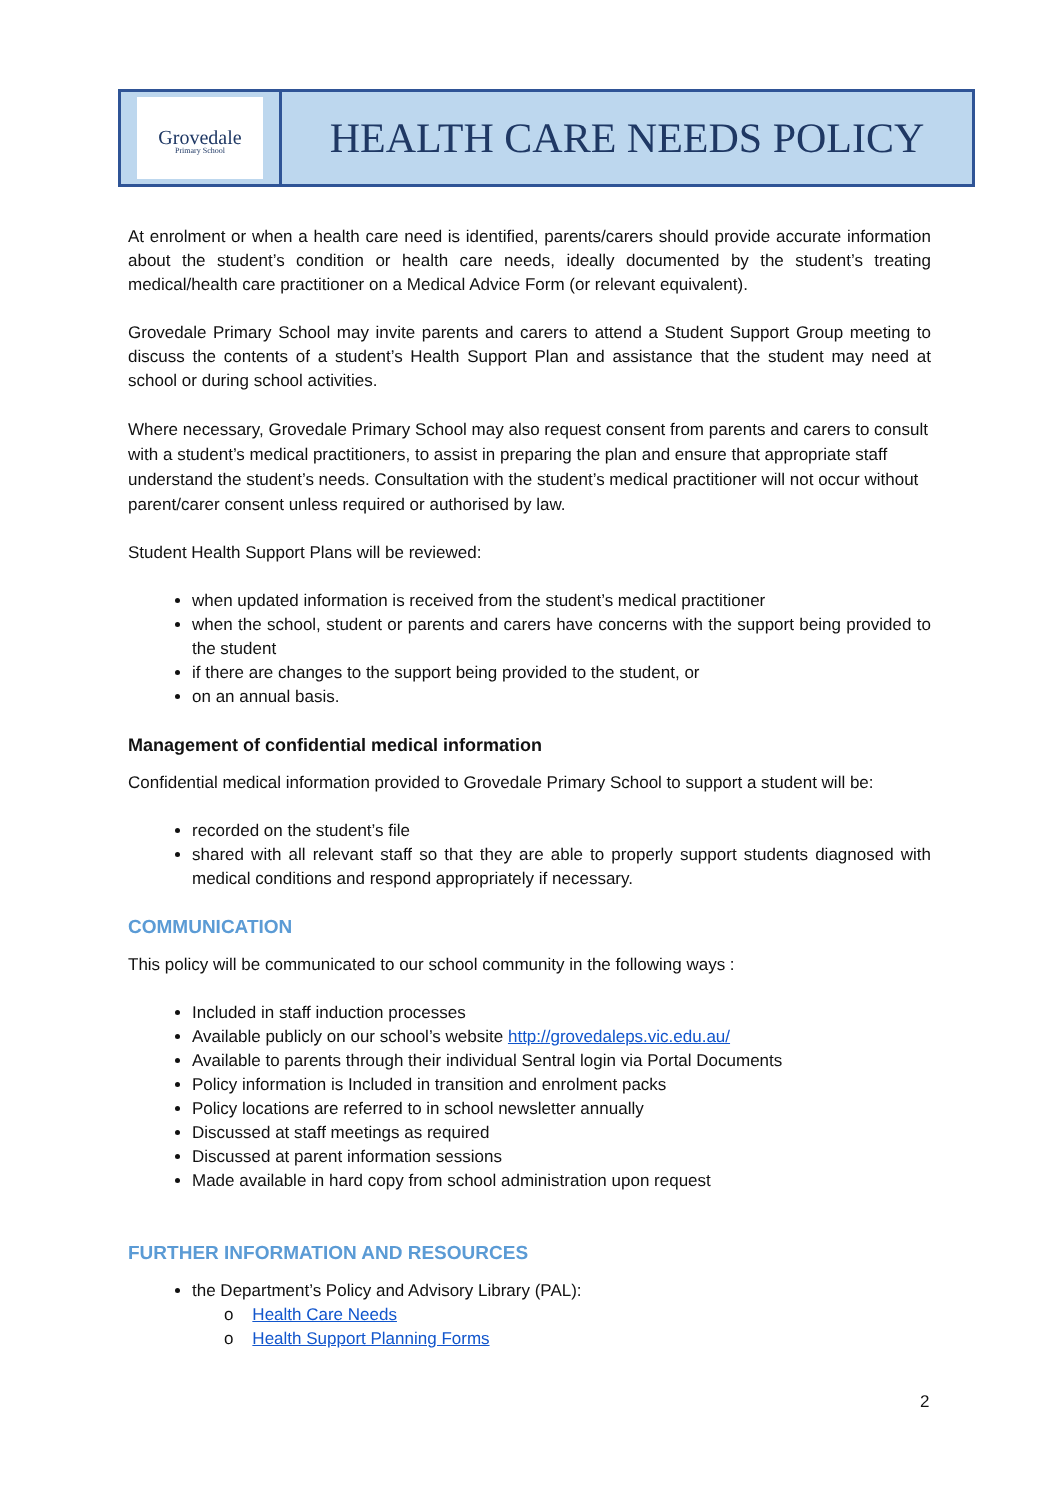Grovedale
Primary School
HEALTH CARE NEEDS POLICY
At enrolment or when a health care need is identified, parents/carers should provide accurate information about the student’s condition or health care needs, ideally documented by the student’s treating medical/health care practitioner on a Medical Advice Form (or relevant equivalent).
Grovedale Primary School may invite parents and carers to attend a Student Support Group meeting to discuss the contents of a student’s Health Support Plan and assistance that the student may need at school or during school activities.
Where necessary, Grovedale Primary School may also request consent from parents and carers to consult with a student’s medical practitioners, to assist in preparing the plan and ensure that appropriate staff understand the student’s needs. Consultation with the student’s medical practitioner will not occur without parent/carer consent unless required or authorised by law.
Student Health Support Plans will be reviewed:
when updated information is received from the student’s medical practitioner
when the school, student or parents and carers have concerns with the support being provided to the student
if there are changes to the support being provided to the student, or
on an annual basis.
Management of confidential medical information
Confidential medical information provided to Grovedale Primary School to support a student will be:
recorded on the student’s file
shared with all relevant staff so that they are able to properly support students diagnosed with medical conditions and respond appropriately if necessary.
COMMUNICATION
This policy will be communicated to our school community in the following ways :
Included in staff induction processes
Available publicly on our school’s website http://grovedaleps.vic.edu.au/
Available to parents through their individual Sentral login via Portal Documents
Policy information is Included in transition and enrolment packs
Policy locations are referred to in school newsletter annually
Discussed at staff meetings as required
Discussed at parent information sessions
Made available in hard copy from school administration upon request
FURTHER INFORMATION AND RESOURCES
the Department’s Policy and Advisory Library (PAL):
o Health Care Needs
o Health Support Planning Forms
2